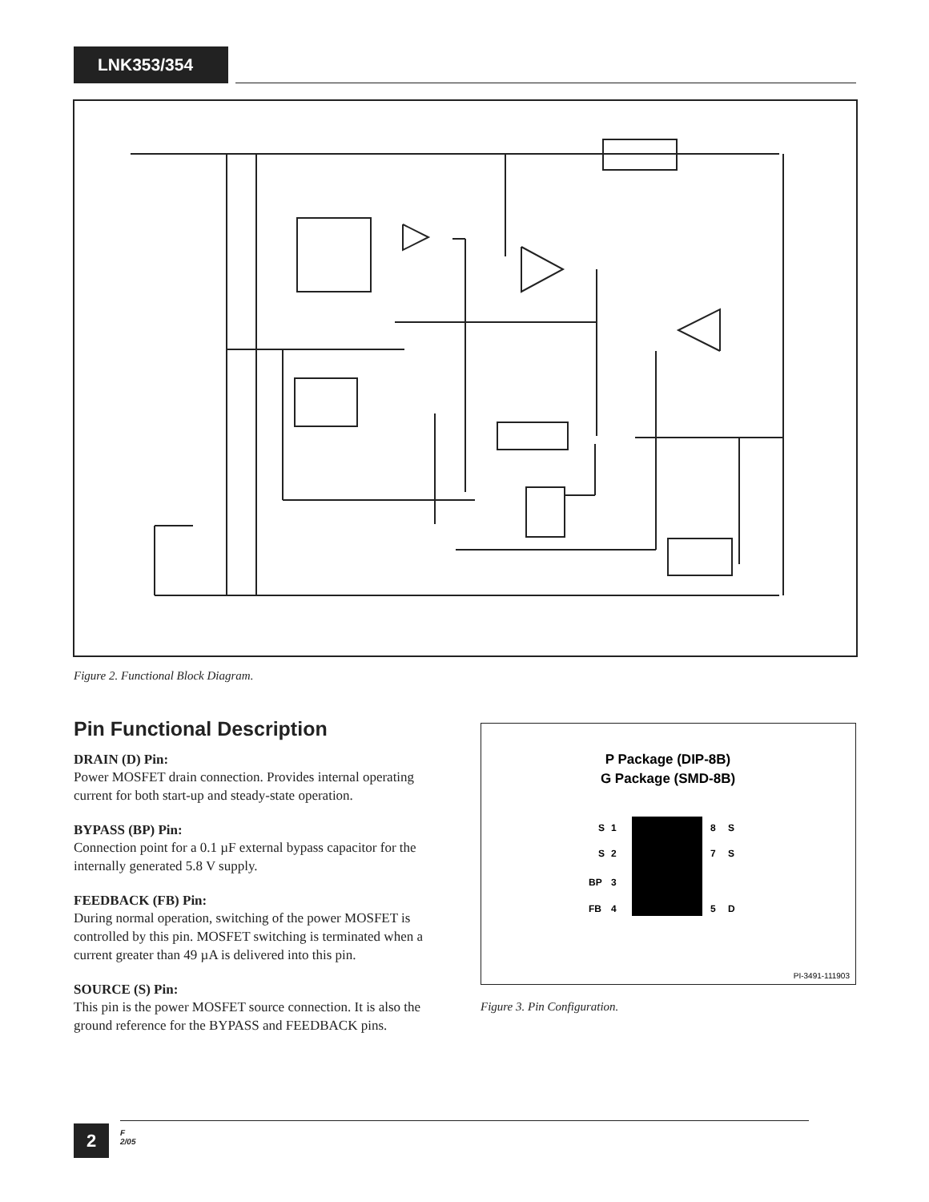LNK353/354
Figure 2. Functional Block Diagram.
Pin Functional Description
DRAIN (D) Pin:
Power MOSFET drain connection. Provides internal operating current for both start-up and steady-state operation.
BYPASS (BP) Pin:
Connection point for a 0.1 µF external bypass capacitor for the internally generated 5.8 V supply.
FEEDBACK (FB) Pin:
During normal operation, switching of the power MOSFET is controlled by this pin. MOSFET switching is terminated when a current greater than 49 µA is delivered into this pin.
SOURCE (S) Pin:
This pin is the power MOSFET source connection. It is also the ground reference for the BYPASS and FEEDBACK pins.
P Package (DIP-8B)
G Package (SMD-8B)
S
1
8
S
S
2
7
S
BP
3
FB
4
5
D
PI-3491-111903
Figure 3. Pin Configuration.
2
F
2/05